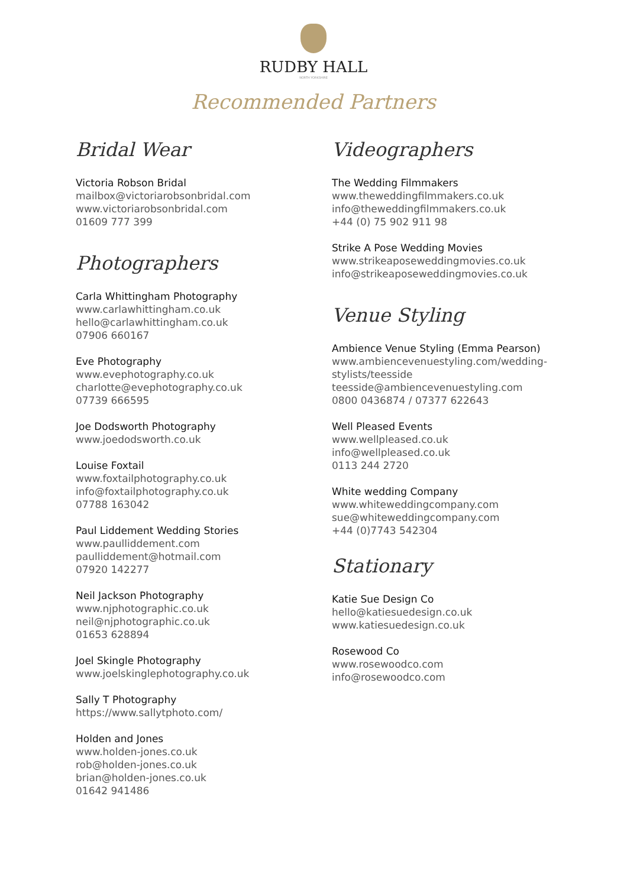RUDBY HALL
NORTH YORKSHIRE
Recommended Partners
Bridal Wear
Victoria Robson Bridal
mailbox@victoriarobsonbridal.com
www.victoriarobsonbridal.com
01609 777 399
Photographers
Carla Whittingham Photography
www.carlawhittingham.co.uk
hello@carlawhittingham.co.uk
07906 660167
Eve Photography
www.evephotography.co.uk
charlotte@evephotography.co.uk
07739 666595
Joe Dodsworth Photography
www.joedodsworth.co.uk
Louise Foxtail
www.foxtailphotography.co.uk
info@foxtailphotography.co.uk
07788 163042
Paul Liddement Wedding Stories
www.paulliddement.com
paulliddement@hotmail.com
07920 142277
Neil Jackson Photography
www.njphotographic.co.uk
neil@njphotographic.co.uk
01653 628894
Joel Skingle Photography
www.joelskinglephotography.co.uk
Sally T Photography
https://www.sallytphoto.com/
Holden and Jones
www.holden-jones.co.uk
rob@holden-jones.co.uk
brian@holden-jones.co.uk
01642 941486
Videographers
The Wedding Filmmakers
www.theweddingfilmmakers.co.uk
info@theweddingfilmmakers.co.uk
+44 (0) 75 902 911 98
Strike A Pose Wedding Movies
www.strikeaposeweddingmovies.co.uk
info@strikeaposeweddingmovies.co.uk
Venue Styling
Ambience Venue Styling (Emma Pearson)
www.ambiencevenuestyling.com/wedding-stylists/teesside
teesside@ambiencevenuestyling.com
0800 0436874 / 07377 622643
Well Pleased Events
www.wellpleased.co.uk
info@wellpleased.co.uk
0113 244 2720
White wedding Company
www.whiteweddingcompany.com
sue@whiteweddingcompany.com
+44 (0)7743 542304
Stationary
Katie Sue Design Co
hello@katiesuedesign.co.uk
www.katiesuedesign.co.uk
Rosewood Co
www.rosewoodco.com
info@rosewoodco.com